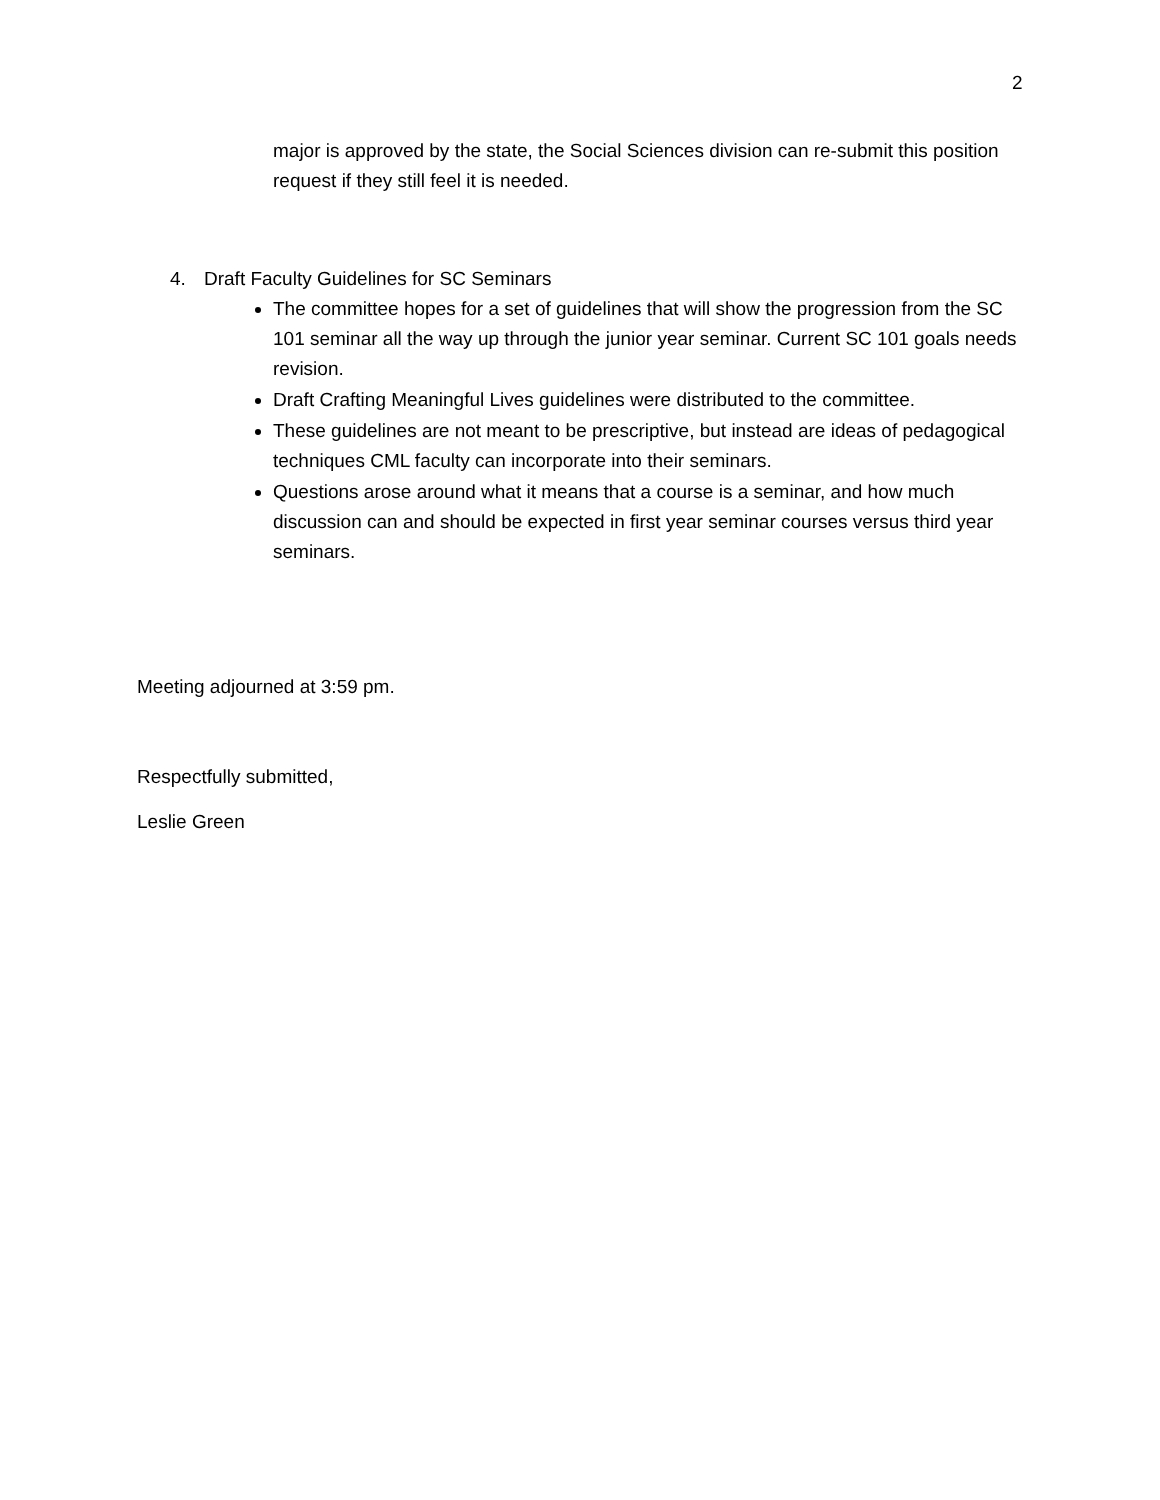2
major is approved by the state, the Social Sciences division can re-submit this position request if they still feel it is needed.
4. Draft Faculty Guidelines for SC Seminars
The committee hopes for a set of guidelines that will show the progression from the SC 101 seminar all the way up through the junior year seminar. Current SC 101 goals needs revision.
Draft Crafting Meaningful Lives guidelines were distributed to the committee.
These guidelines are not meant to be prescriptive, but instead are ideas of pedagogical techniques CML faculty can incorporate into their seminars.
Questions arose around what it means that a course is a seminar, and how much discussion can and should be expected in first year seminar courses versus third year seminars.
Meeting adjourned at 3:59 pm.
Respectfully submitted,
Leslie Green